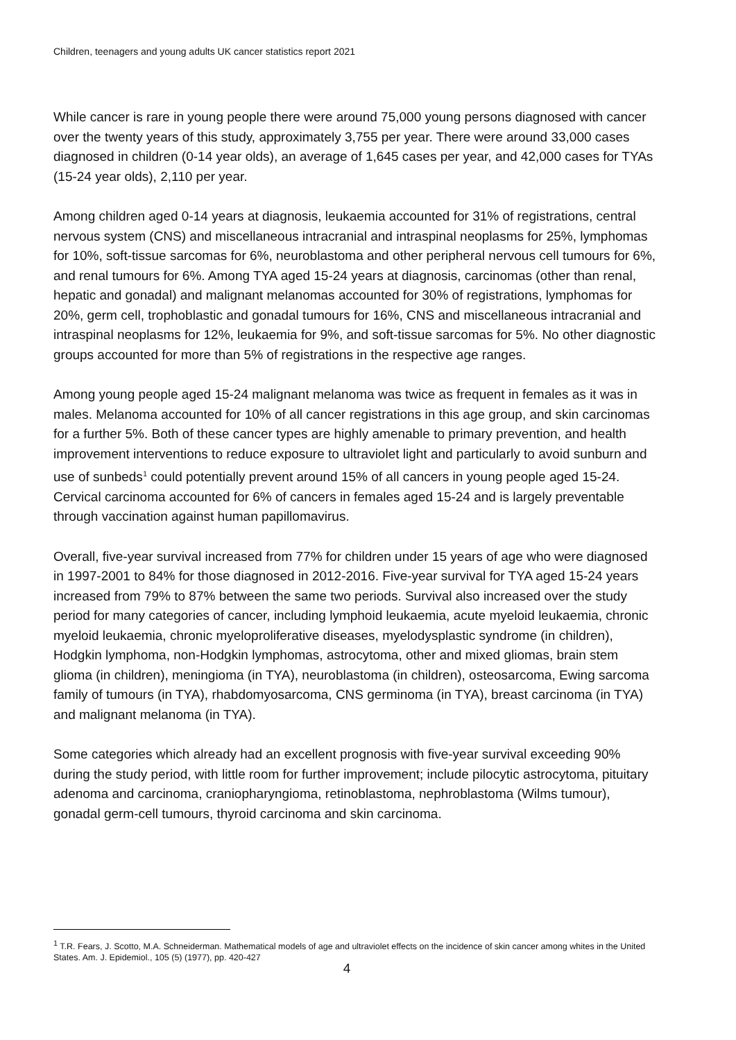Children, teenagers and young adults UK cancer statistics report 2021
While cancer is rare in young people there were around 75,000 young persons diagnosed with cancer over the twenty years of this study, approximately 3,755 per year. There were around 33,000 cases diagnosed in children (0-14 year olds), an average of 1,645 cases per year, and 42,000 cases for TYAs (15-24 year olds), 2,110 per year.
Among children aged 0-14 years at diagnosis, leukaemia accounted for 31% of registrations, central nervous system (CNS) and miscellaneous intracranial and intraspinal neoplasms for 25%, lymphomas for 10%, soft-tissue sarcomas for 6%, neuroblastoma and other peripheral nervous cell tumours for 6%, and renal tumours for 6%. Among TYA aged 15-24 years at diagnosis, carcinomas (other than renal, hepatic and gonadal) and malignant melanomas accounted for 30% of registrations, lymphomas for 20%, germ cell, trophoblastic and gonadal tumours for 16%, CNS and miscellaneous intracranial and intraspinal neoplasms for 12%, leukaemia for 9%, and soft-tissue sarcomas for 5%. No other diagnostic groups accounted for more than 5% of registrations in the respective age ranges.
Among young people aged 15-24 malignant melanoma was twice as frequent in females as it was in males. Melanoma accounted for 10% of all cancer registrations in this age group, and skin carcinomas for a further 5%. Both of these cancer types are highly amenable to primary prevention, and health improvement interventions to reduce exposure to ultraviolet light and particularly to avoid sunburn and use of sunbeds<sup>1</sup> could potentially prevent around 15% of all cancers in young people aged 15-24. Cervical carcinoma accounted for 6% of cancers in females aged 15-24 and is largely preventable through vaccination against human papillomavirus.
Overall, five-year survival increased from 77% for children under 15 years of age who were diagnosed in 1997-2001 to 84% for those diagnosed in 2012-2016. Five-year survival for TYA aged 15-24 years increased from 79% to 87% between the same two periods. Survival also increased over the study period for many categories of cancer, including lymphoid leukaemia, acute myeloid leukaemia, chronic myeloid leukaemia, chronic myeloproliferative diseases, myelodysplastic syndrome (in children), Hodgkin lymphoma, non-Hodgkin lymphomas, astrocytoma, other and mixed gliomas, brain stem glioma (in children), meningioma (in TYA), neuroblastoma (in children), osteosarcoma, Ewing sarcoma family of tumours (in TYA), rhabdomyosarcoma, CNS germinoma (in TYA), breast carcinoma (in TYA) and malignant melanoma (in TYA).
Some categories which already had an excellent prognosis with five-year survival exceeding 90% during the study period, with little room for further improvement; include pilocytic astrocytoma, pituitary adenoma and carcinoma, craniopharyngioma, retinoblastoma, nephroblastoma (Wilms tumour), gonadal germ-cell tumours, thyroid carcinoma and skin carcinoma.
<sup>1</sup> T.R. Fears, J. Scotto, M.A. Schneiderman. Mathematical models of age and ultraviolet effects on the incidence of skin cancer among whites in the United States. Am. J. Epidemiol., 105 (5) (1977), pp. 420-427
4